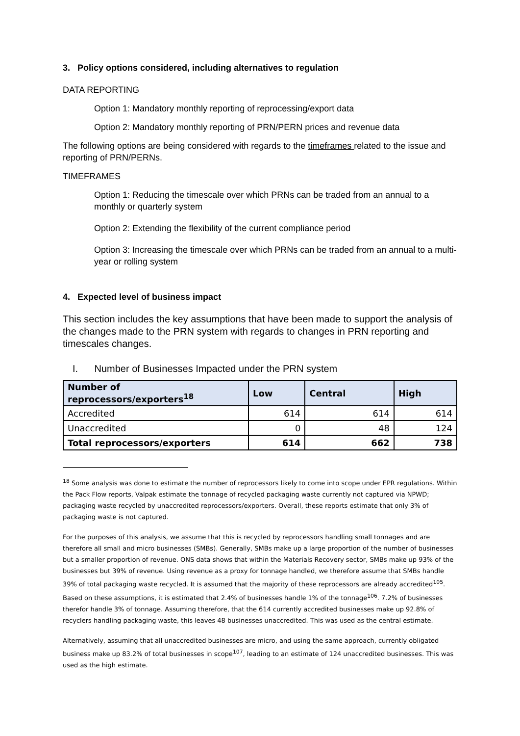3. Policy options considered, including alternatives to regulation
DATA REPORTING
Option 1: Mandatory monthly reporting of reprocessing/export data
Option 2: Mandatory monthly reporting of PRN/PERN prices and revenue data
The following options are being considered with regards to the timeframes related to the issue and reporting of PRN/PERNs.
TIMEFRAMES
Option 1: Reducing the timescale over which PRNs can be traded from an annual to a monthly or quarterly system
Option 2: Extending the flexibility of the current compliance period
Option 3: Increasing the timescale over which PRNs can be traded from an annual to a multi-year or rolling system
4. Expected level of business impact
This section includes the key assumptions that have been made to support the analysis of the changes made to the PRN system with regards to changes in PRN reporting and timescales changes.
I. Number of Businesses Impacted under the PRN system
| Number of reprocessors/exporters<sup>18</sup> | Low | Central | High |
| --- | --- | --- | --- |
| Accredited | 614 | 614 | 614 |
| Unaccredited | 0 | 48 | 124 |
| Total reprocessors/exporters | 614 | 662 | 738 |
<sup>18</sup> Some analysis was done to estimate the number of reprocessors likely to come into scope under EPR regulations. Within the Pack Flow reports, Valpak estimate the tonnage of recycled packaging waste currently not captured via NPWD; packaging waste recycled by unaccredited reprocessors/exporters. Overall, these reports estimate that only 3% of packaging waste is not captured.
For the purposes of this analysis, we assume that this is recycled by reprocessors handling small tonnages and are therefore all small and micro businesses (SMBs). Generally, SMBs make up a large proportion of the number of businesses but a smaller proportion of revenue. ONS data shows that within the Materials Recovery sector, SMBs make up 93% of the businesses but 39% of revenue. Using revenue as a proxy for tonnage handled, we therefore assume that SMBs handle 39% of total packaging waste recycled. It is assumed that the majority of these reprocessors are already accredited<sup>105</sup>. Based on these assumptions, it is estimated that 2.4% of businesses handle 1% of the tonnage<sup>106</sup>. 7.2% of businesses therefor handle 3% of tonnage. Assuming therefore, that the 614 currently accredited businesses make up 92.8% of recyclers handling packaging waste, this leaves 48 businesses unaccredited. This was used as the central estimate.
Alternatively, assuming that all unaccredited businesses are micro, and using the same approach, currently obligated business make up 83.2% of total businesses in scope<sup>107</sup>, leading to an estimate of 124 unaccredited businesses. This was used as the high estimate.